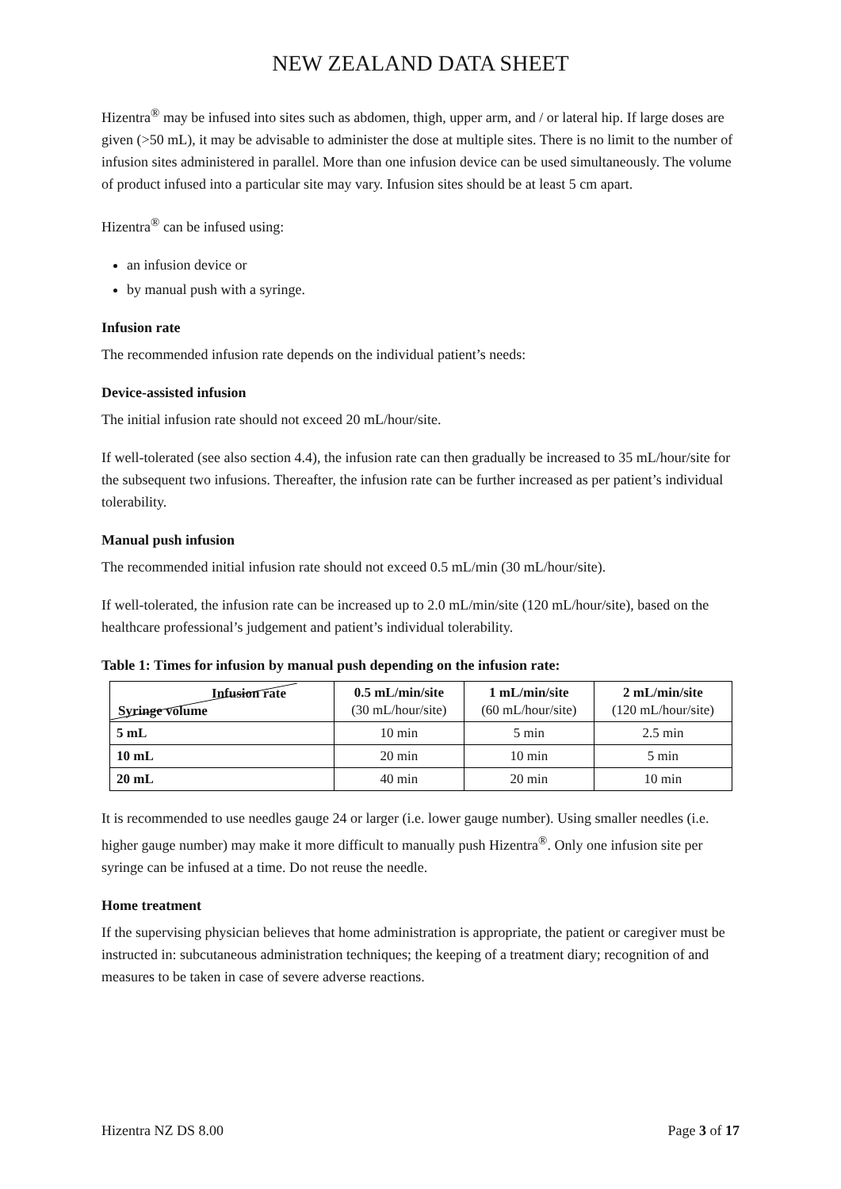NEW ZEALAND DATA SHEET
Hizentra<sup>®</sup> may be infused into sites such as abdomen, thigh, upper arm, and / or lateral hip. If large doses are given (>50 mL), it may be advisable to administer the dose at multiple sites. There is no limit to the number of infusion sites administered in parallel. More than one infusion device can be used simultaneously. The volume of product infused into a particular site may vary. Infusion sites should be at least 5 cm apart.
Hizentra<sup>®</sup> can be infused using:
an infusion device or
by manual push with a syringe.
Infusion rate
The recommended infusion rate depends on the individual patient’s needs:
Device-assisted infusion
The initial infusion rate should not exceed 20 mL/hour/site.
If well-tolerated (see also section 4.4), the infusion rate can then gradually be increased to 35 mL/hour/site for the subsequent two infusions. Thereafter, the infusion rate can be further increased as per patient’s individual tolerability.
Manual push infusion
The recommended initial infusion rate should not exceed 0.5 mL/min (30 mL/hour/site).
If well-tolerated, the infusion rate can be increased up to 2.0 mL/min/site (120 mL/hour/site), based on the healthcare professional’s judgement and patient’s individual tolerability.
Table 1: Times for infusion by manual push depending on the infusion rate:
| Infusion rate Syringe volume | 0.5 mL/min/site (30 mL/hour/site) | 1 mL/min/site (60 mL/hour/site) | 2 mL/min/site (120 mL/hour/site) |
| --- | --- | --- | --- |
| 5 mL | 10 min | 5 min | 2.5 min |
| 10 mL | 20 min | 10 min | 5 min |
| 20 mL | 40 min | 20 min | 10 min |
It is recommended to use needles gauge 24 or larger (i.e. lower gauge number). Using smaller needles (i.e. higher gauge number) may make it more difficult to manually push Hizentra<sup>®</sup>. Only one infusion site per syringe can be infused at a time. Do not reuse the needle.
Home treatment
If the supervising physician believes that home administration is appropriate, the patient or caregiver must be instructed in: subcutaneous administration techniques; the keeping of a treatment diary; recognition of and measures to be taken in case of severe adverse reactions.
Hizentra NZ DS 8.00 Page 3 of 17